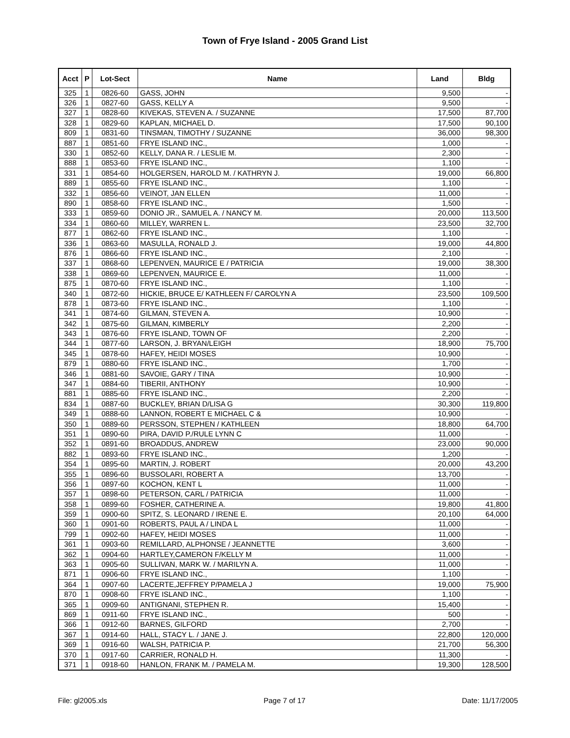Town of Frye Island - 2005 Grand List
| Acct | P | Lot-Sect | Name | Land | Bldg |
| --- | --- | --- | --- | --- | --- |
| 325 | 1 | 0826-60 | GASS, JOHN | 9,500 | - |
| 326 | 1 | 0827-60 | GASS, KELLY A | 9,500 | - |
| 327 | 1 | 0828-60 | KIVEKAS, STEVEN A. / SUZANNE | 17,500 | 87,700 |
| 328 | 1 | 0829-60 | KAPLAN, MICHAEL D. | 17,500 | 90,100 |
| 809 | 1 | 0831-60 | TINSMAN, TIMOTHY / SUZANNE | 36,000 | 98,300 |
| 887 | 1 | 0851-60 | FRYE ISLAND INC., | 1,000 | - |
| 330 | 1 | 0852-60 | KELLY, DANA R. / LESLIE M. | 2,300 | - |
| 888 | 1 | 0853-60 | FRYE ISLAND INC., | 1,100 | - |
| 331 | 1 | 0854-60 | HOLGERSEN, HAROLD M. / KATHRYN J. | 19,000 | 66,800 |
| 889 | 1 | 0855-60 | FRYE ISLAND INC., | 1,100 | - |
| 332 | 1 | 0856-60 | VEINOT, JAN ELLEN | 11,000 | - |
| 890 | 1 | 0858-60 | FRYE ISLAND INC., | 1,500 | - |
| 333 | 1 | 0859-60 | DONIO JR., SAMUEL A. / NANCY M. | 20,000 | 113,500 |
| 334 | 1 | 0860-60 | MILLEY, WARREN L. | 23,500 | 32,700 |
| 877 | 1 | 0862-60 | FRYE ISLAND INC., | 1,100 | - |
| 336 | 1 | 0863-60 | MASULLA, RONALD J. | 19,000 | 44,800 |
| 876 | 1 | 0866-60 | FRYE ISLAND INC., | 2,100 | - |
| 337 | 1 | 0868-60 | LEPENVEN, MAURICE E / PATRICIA | 19,000 | 38,300 |
| 338 | 1 | 0869-60 | LEPENVEN, MAURICE E. | 11,000 | - |
| 875 | 1 | 0870-60 | FRYE ISLAND INC., | 1,100 | - |
| 340 | 1 | 0872-60 | HICKIE, BRUCE E/ KATHLEEN F/ CAROLYN A | 23,500 | 109,500 |
| 878 | 1 | 0873-60 | FRYE ISLAND INC., | 1,100 | - |
| 341 | 1 | 0874-60 | GILMAN, STEVEN A. | 10,900 | - |
| 342 | 1 | 0875-60 | GILMAN, KIMBERLY | 2,200 | - |
| 343 | 1 | 0876-60 | FRYE ISLAND, TOWN OF | 2,200 | - |
| 344 | 1 | 0877-60 | LARSON, J. BRYAN/LEIGH | 18,900 | 75,700 |
| 345 | 1 | 0878-60 | HAFEY, HEIDI MOSES | 10,900 | - |
| 879 | 1 | 0880-60 | FRYE ISLAND INC., | 1,700 | - |
| 346 | 1 | 0881-60 | SAVOIE, GARY / TINA | 10,900 | - |
| 347 | 1 | 0884-60 | TIBERII, ANTHONY | 10,900 | - |
| 881 | 1 | 0885-60 | FRYE ISLAND INC., | 2,200 | - |
| 834 | 1 | 0887-60 | BUCKLEY, BRIAN D/LISA G | 30,300 | 119,800 |
| 349 | 1 | 0888-60 | LANNON, ROBERT E MICHAEL C & | 10,900 | - |
| 350 | 1 | 0889-60 | PERSSON, STEPHEN / KATHLEEN | 18,800 | 64,700 |
| 351 | 1 | 0890-60 | PIRA, DAVID P./RULE LYNN C | 11,000 | - |
| 352 | 1 | 0891-60 | BROADDUS, ANDREW | 23,000 | 90,000 |
| 882 | 1 | 0893-60 | FRYE ISLAND INC., | 1,200 | - |
| 354 | 1 | 0895-60 | MARTIN, J. ROBERT | 20,000 | 43,200 |
| 355 | 1 | 0896-60 | BUSSOLARI, ROBERT A | 13,700 | - |
| 356 | 1 | 0897-60 | KOCHON, KENT L | 11,000 | - |
| 357 | 1 | 0898-60 | PETERSON, CARL / PATRICIA | 11,000 | - |
| 358 | 1 | 0899-60 | FOSHER, CATHERINE A. | 19,800 | 41,800 |
| 359 | 1 | 0900-60 | SPITZ, S. LEONARD / IRENE E. | 20,100 | 64,000 |
| 360 | 1 | 0901-60 | ROBERTS, PAUL A / LINDA L | 11,000 | - |
| 799 | 1 | 0902-60 | HAFEY, HEIDI MOSES | 11,000 | - |
| 361 | 1 | 0903-60 | REMILLARD, ALPHONSE / JEANNETTE | 3,600 | - |
| 362 | 1 | 0904-60 | HARTLEY,CAMERON F/KELLY M | 11,000 | - |
| 363 | 1 | 0905-60 | SULLIVAN, MARK W. / MARILYN A. | 11,000 | - |
| 871 | 1 | 0906-60 | FRYE ISLAND INC., | 1,100 | - |
| 364 | 1 | 0907-60 | LACERTE,JEFFREY P/PAMELA J | 19,000 | 75,900 |
| 870 | 1 | 0908-60 | FRYE ISLAND INC., | 1,100 | - |
| 365 | 1 | 0909-60 | ANTIGNANI, STEPHEN R. | 15,400 | - |
| 869 | 1 | 0911-60 | FRYE ISLAND INC., | 500 | - |
| 366 | 1 | 0912-60 | BARNES, GILFORD | 2,700 | - |
| 367 | 1 | 0914-60 | HALL, STACY L. / JANE J. | 22,800 | 120,000 |
| 369 | 1 | 0916-60 | WALSH, PATRICIA P. | 21,700 | 56,300 |
| 370 | 1 | 0917-60 | CARRIER, RONALD H. | 11,300 | - |
| 371 | 1 | 0918-60 | HANLON, FRANK M. / PAMELA M. | 19,300 | 128,500 |
File: gl2005.xls Page 7 of 17 Date: 11/17/2005